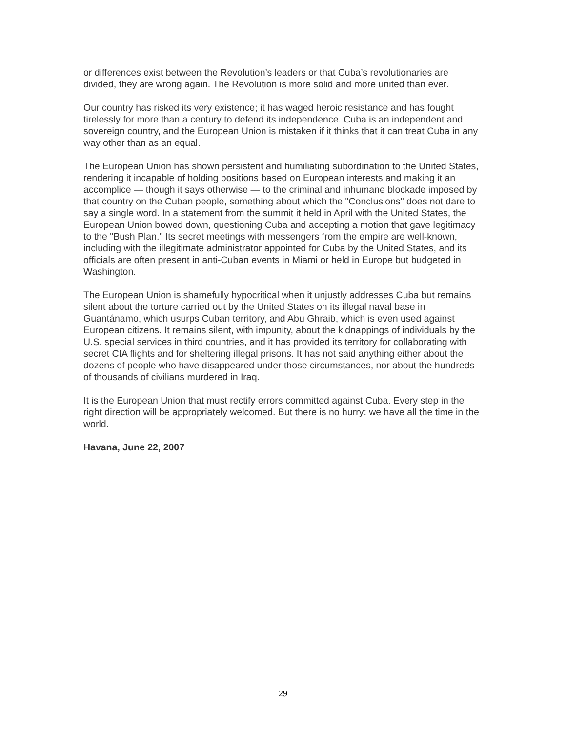or differences exist between the Revolution’s leaders or that Cuba’s revolutionaries are divided, they are wrong again. The Revolution is more solid and more united than ever.
Our country has risked its very existence; it has waged heroic resistance and has fought tirelessly for more than a century to defend its independence. Cuba is an independent and sovereign country, and the European Union is mistaken if it thinks that it can treat Cuba in any way other than as an equal.
The European Union has shown persistent and humiliating subordination to the United States, rendering it incapable of holding positions based on European interests and making it an accomplice — though it says otherwise — to the criminal and inhumane blockade imposed by that country on the Cuban people, something about which the "Conclusions" does not dare to say a single word. In a statement from the summit it held in April with the United States, the European Union bowed down, questioning Cuba and accepting a motion that gave legitimacy to the "Bush Plan." Its secret meetings with messengers from the empire are well-known, including with the illegitimate administrator appointed for Cuba by the United States, and its officials are often present in anti-Cuban events in Miami or held in Europe but budgeted in Washington.
The European Union is shamefully hypocritical when it unjustly addresses Cuba but remains silent about the torture carried out by the United States on its illegal naval base in Guantánamo, which usurps Cuban territory, and Abu Ghraib, which is even used against European citizens. It remains silent, with impunity, about the kidnappings of individuals by the U.S. special services in third countries, and it has provided its territory for collaborating with secret CIA flights and for sheltering illegal prisons. It has not said anything either about the dozens of people who have disappeared under those circumstances, nor about the hundreds of thousands of civilians murdered in Iraq.
It is the European Union that must rectify errors committed against Cuba. Every step in the right direction will be appropriately welcomed. But there is no hurry: we have all the time in the world.
Havana, June 22, 2007
29